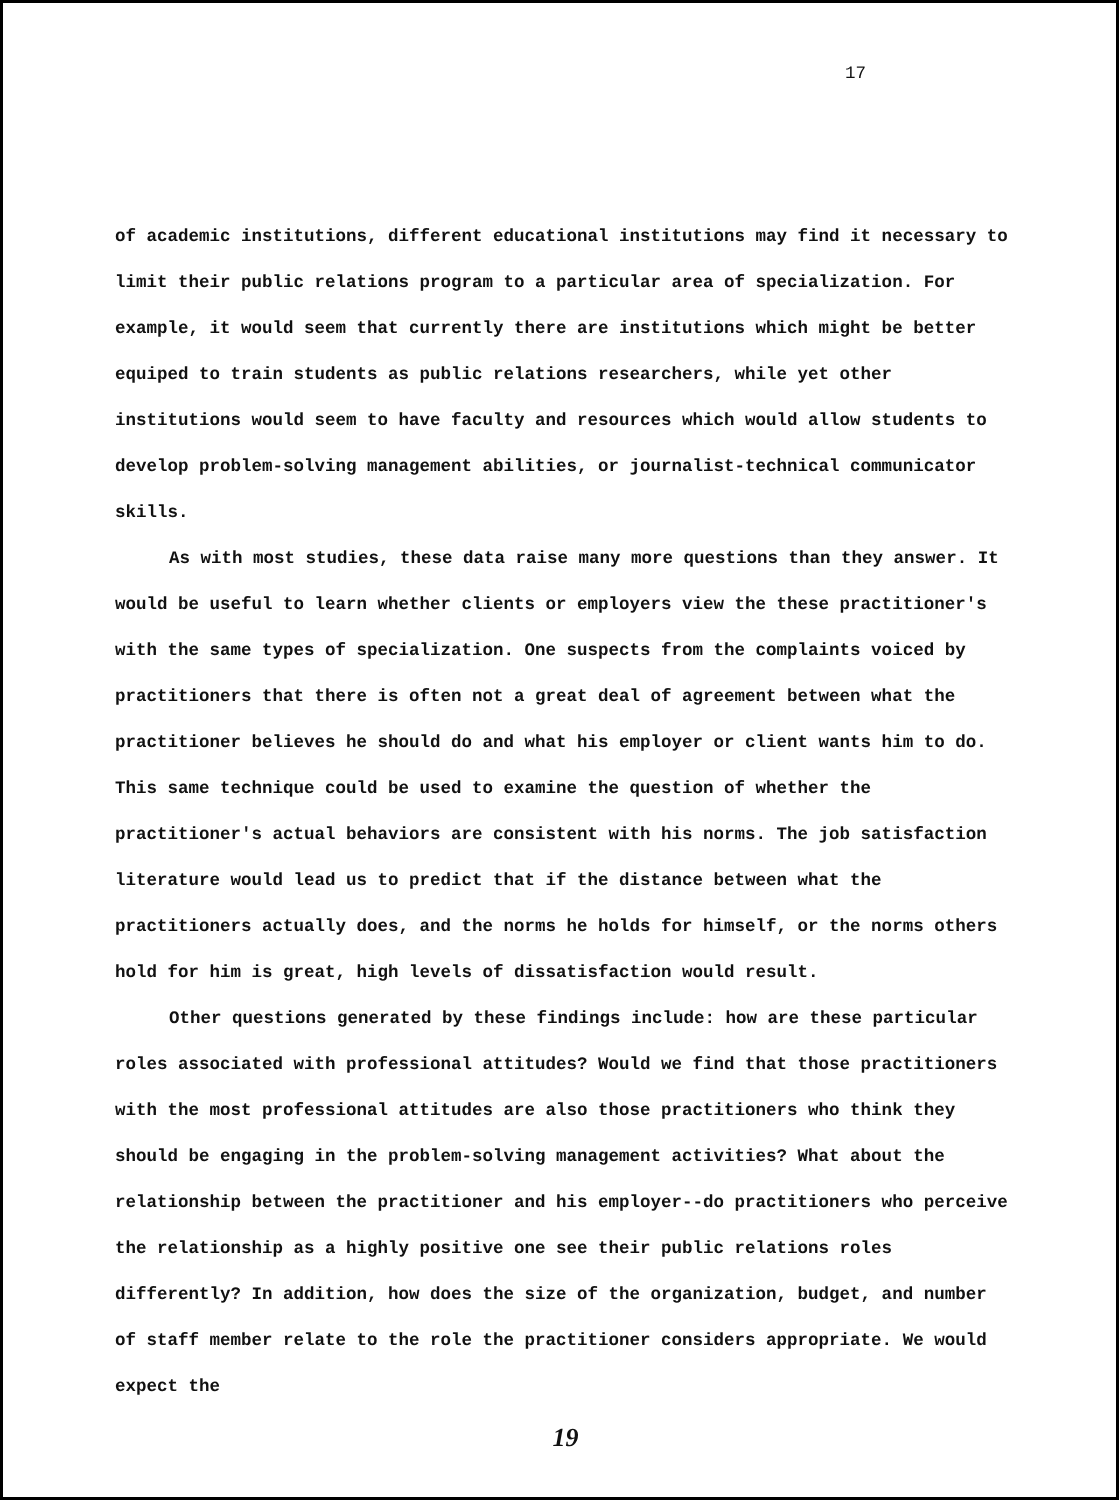17
of academic institutions, different educational institutions may find it necessary to limit their public relations program to a particular area of specialization. For example, it would seem that currently there are institutions which might be better equiped to train students as public relations researchers, while yet other institutions would seem to have faculty and resources which would allow students to develop problem-solving management abilities, or journalist-technical communicator skills.
As with most studies, these data raise many more questions than they answer. It would be useful to learn whether clients or employers view the these practitioner's with the same types of specialization. One suspects from the complaints voiced by practitioners that there is often not a great deal of agreement between what the practitioner believes he should do and what his employer or client wants him to do. This same technique could be used to examine the question of whether the practitioner's actual behaviors are consistent with his norms. The job satisfaction literature would lead us to predict that if the distance between what the practitioners actually does, and the norms he holds for himself, or the norms others hold for him is great, high levels of dissatisfaction would result.
Other questions generated by these findings include: how are these particular roles associated with professional attitudes? Would we find that those practitioners with the most professional attitudes are also those practitioners who think they should be engaging in the problem-solving management activities? What about the relationship between the practitioner and his employer--do practitioners who perceive the relationship as a highly positive one see their public relations roles differently? In addition, how does the size of the organization, budget, and number of staff member relate to the role the practitioner considers appropriate. We would expect the
19